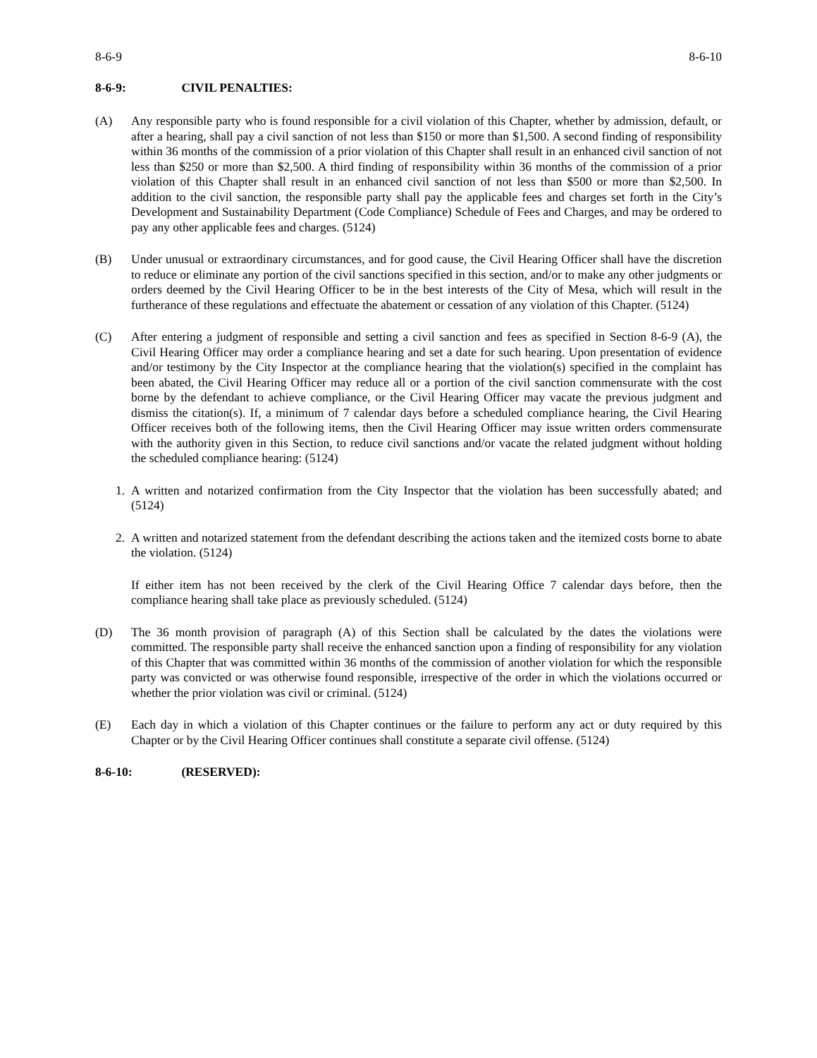8-6-9 8-6-10
8-6-9: CIVIL PENALTIES:
(A) Any responsible party who is found responsible for a civil violation of this Chapter, whether by admission, default, or after a hearing, shall pay a civil sanction of not less than $150 or more than $1,500. A second finding of responsibility within 36 months of the commission of a prior violation of this Chapter shall result in an enhanced civil sanction of not less than $250 or more than $2,500. A third finding of responsibility within 36 months of the commission of a prior violation of this Chapter shall result in an enhanced civil sanction of not less than $500 or more than $2,500. In addition to the civil sanction, the responsible party shall pay the applicable fees and charges set forth in the City’s Development and Sustainability Department (Code Compliance) Schedule of Fees and Charges, and may be ordered to pay any other applicable fees and charges. (5124)
(B) Under unusual or extraordinary circumstances, and for good cause, the Civil Hearing Officer shall have the discretion to reduce or eliminate any portion of the civil sanctions specified in this section, and/or to make any other judgments or orders deemed by the Civil Hearing Officer to be in the best interests of the City of Mesa, which will result in the furtherance of these regulations and effectuate the abatement or cessation of any violation of this Chapter. (5124)
(C) After entering a judgment of responsible and setting a civil sanction and fees as specified in Section 8-6-9 (A), the Civil Hearing Officer may order a compliance hearing and set a date for such hearing. Upon presentation of evidence and/or testimony by the City Inspector at the compliance hearing that the violation(s) specified in the complaint has been abated, the Civil Hearing Officer may reduce all or a portion of the civil sanction commensurate with the cost borne by the defendant to achieve compliance, or the Civil Hearing Officer may vacate the previous judgment and dismiss the citation(s). If, a minimum of 7 calendar days before a scheduled compliance hearing, the Civil Hearing Officer receives both of the following items, then the Civil Hearing Officer may issue written orders commensurate with the authority given in this Section, to reduce civil sanctions and/or vacate the related judgment without holding the scheduled compliance hearing: (5124)
1. A written and notarized confirmation from the City Inspector that the violation has been successfully abated; and (5124)
2. A written and notarized statement from the defendant describing the actions taken and the itemized costs borne to abate the violation. (5124)
If either item has not been received by the clerk of the Civil Hearing Office 7 calendar days before, then the compliance hearing shall take place as previously scheduled. (5124)
(D) The 36 month provision of paragraph (A) of this Section shall be calculated by the dates the violations were committed. The responsible party shall receive the enhanced sanction upon a finding of responsibility for any violation of this Chapter that was committed within 36 months of the commission of another violation for which the responsible party was convicted or was otherwise found responsible, irrespective of the order in which the violations occurred or whether the prior violation was civil or criminal. (5124)
(E) Each day in which a violation of this Chapter continues or the failure to perform any act or duty required by this Chapter or by the Civil Hearing Officer continues shall constitute a separate civil offense. (5124)
8-6-10: (RESERVED):